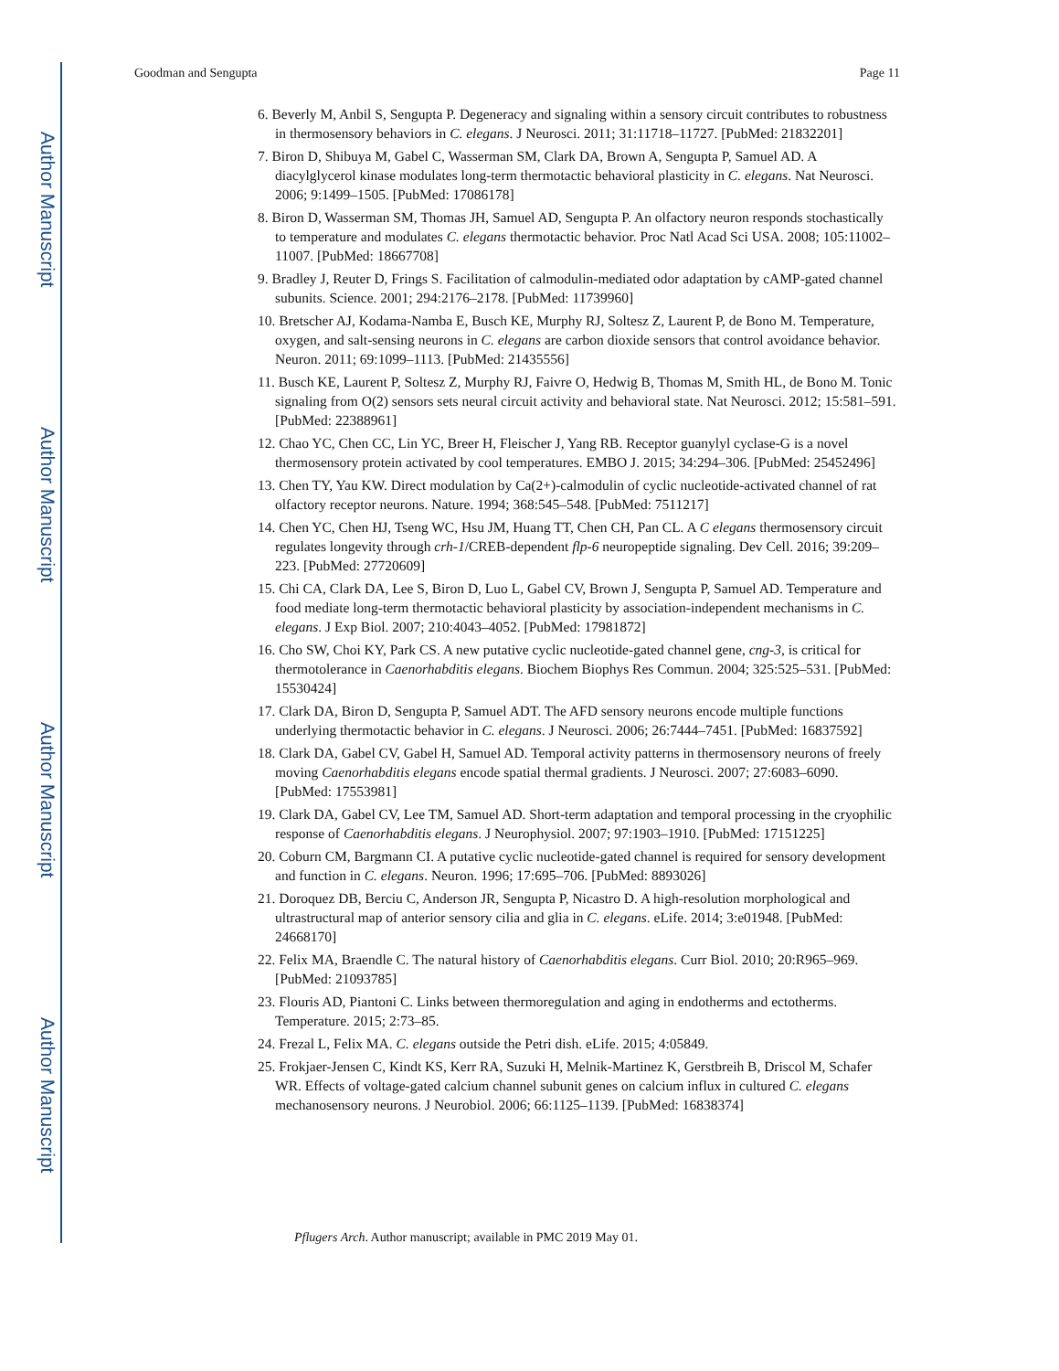Author Manuscript
Author Manuscript
Author Manuscript
Author Manuscript
Goodman and Sengupta Page 11
6. Beverly M, Anbil S, Sengupta P. Degeneracy and signaling within a sensory circuit contributes to robustness in thermosensory behaviors in C. elegans. J Neurosci. 2011; 31:11718–11727. [PubMed: 21832201]
7. Biron D, Shibuya M, Gabel C, Wasserman SM, Clark DA, Brown A, Sengupta P, Samuel AD. A diacylglycerol kinase modulates long-term thermotactic behavioral plasticity in C. elegans. Nat Neurosci. 2006; 9:1499–1505. [PubMed: 17086178]
8. Biron D, Wasserman SM, Thomas JH, Samuel AD, Sengupta P. An olfactory neuron responds stochastically to temperature and modulates C. elegans thermotactic behavior. Proc Natl Acad Sci USA. 2008; 105:11002–11007. [PubMed: 18667708]
9. Bradley J, Reuter D, Frings S. Facilitation of calmodulin-mediated odor adaptation by cAMP-gated channel subunits. Science. 2001; 294:2176–2178. [PubMed: 11739960]
10. Bretscher AJ, Kodama-Namba E, Busch KE, Murphy RJ, Soltesz Z, Laurent P, de Bono M. Temperature, oxygen, and salt-sensing neurons in C. elegans are carbon dioxide sensors that control avoidance behavior. Neuron. 2011; 69:1099–1113. [PubMed: 21435556]
11. Busch KE, Laurent P, Soltesz Z, Murphy RJ, Faivre O, Hedwig B, Thomas M, Smith HL, de Bono M. Tonic signaling from O(2) sensors sets neural circuit activity and behavioral state. Nat Neurosci. 2012; 15:581–591. [PubMed: 22388961]
12. Chao YC, Chen CC, Lin YC, Breer H, Fleischer J, Yang RB. Receptor guanylyl cyclase-G is a novel thermosensory protein activated by cool temperatures. EMBO J. 2015; 34:294–306. [PubMed: 25452496]
13. Chen TY, Yau KW. Direct modulation by Ca(2+)-calmodulin of cyclic nucleotide-activated channel of rat olfactory receptor neurons. Nature. 1994; 368:545–548. [PubMed: 7511217]
14. Chen YC, Chen HJ, Tseng WC, Hsu JM, Huang TT, Chen CH, Pan CL. A C elegans thermosensory circuit regulates longevity through crh-1/CREB-dependent flp-6 neuropeptide signaling. Dev Cell. 2016; 39:209–223. [PubMed: 27720609]
15. Chi CA, Clark DA, Lee S, Biron D, Luo L, Gabel CV, Brown J, Sengupta P, Samuel AD. Temperature and food mediate long-term thermotactic behavioral plasticity by association-independent mechanisms in C. elegans. J Exp Biol. 2007; 210:4043–4052. [PubMed: 17981872]
16. Cho SW, Choi KY, Park CS. A new putative cyclic nucleotide-gated channel gene, cng-3, is critical for thermotolerance in Caenorhabditis elegans. Biochem Biophys Res Commun. 2004; 325:525–531. [PubMed: 15530424]
17. Clark DA, Biron D, Sengupta P, Samuel ADT. The AFD sensory neurons encode multiple functions underlying thermotactic behavior in C. elegans. J Neurosci. 2006; 26:7444–7451. [PubMed: 16837592]
18. Clark DA, Gabel CV, Gabel H, Samuel AD. Temporal activity patterns in thermosensory neurons of freely moving Caenorhabditis elegans encode spatial thermal gradients. J Neurosci. 2007; 27:6083–6090. [PubMed: 17553981]
19. Clark DA, Gabel CV, Lee TM, Samuel AD. Short-term adaptation and temporal processing in the cryophilic response of Caenorhabditis elegans. J Neurophysiol. 2007; 97:1903–1910. [PubMed: 17151225]
20. Coburn CM, Bargmann CI. A putative cyclic nucleotide-gated channel is required for sensory development and function in C. elegans. Neuron. 1996; 17:695–706. [PubMed: 8893026]
21. Doroquez DB, Berciu C, Anderson JR, Sengupta P, Nicastro D. A high-resolution morphological and ultrastructural map of anterior sensory cilia and glia in C. elegans. eLife. 2014; 3:e01948. [PubMed: 24668170]
22. Felix MA, Braendle C. The natural history of Caenorhabditis elegans. Curr Biol. 2010; 20:R965–969. [PubMed: 21093785]
23. Flouris AD, Piantoni C. Links between thermoregulation and aging in endotherms and ectotherms. Temperature. 2015; 2:73–85.
24. Frezal L, Felix MA. C. elegans outside the Petri dish. eLife. 2015; 4:05849.
25. Frokjaer-Jensen C, Kindt KS, Kerr RA, Suzuki H, Melnik-Martinez K, Gerstbreih B, Driscol M, Schafer WR. Effects of voltage-gated calcium channel subunit genes on calcium influx in cultured C. elegans mechanosensory neurons. J Neurobiol. 2006; 66:1125–1139. [PubMed: 16838374]
Pflugers Arch. Author manuscript; available in PMC 2019 May 01.